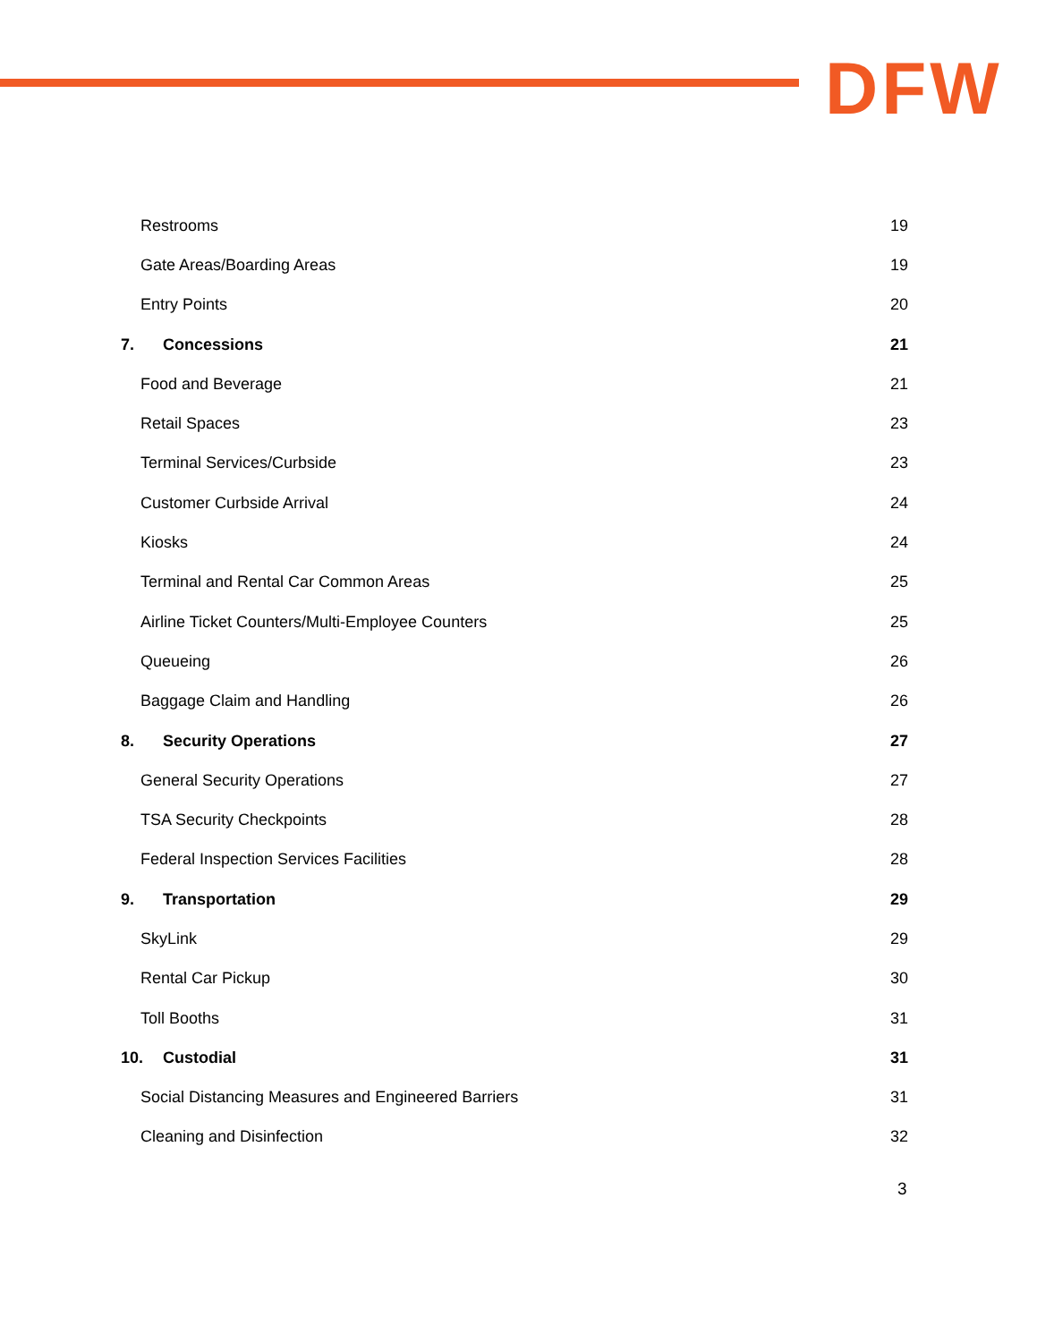DFW
Restrooms 19
Gate Areas/Boarding Areas 19
Entry Points 20
7. Concessions 21
Food and Beverage 21
Retail Spaces 23
Terminal Services/Curbside 23
Customer Curbside Arrival 24
Kiosks 24
Terminal and Rental Car Common Areas 25
Airline Ticket Counters/Multi-Employee Counters 25
Queueing 26
Baggage Claim and Handling 26
8. Security Operations 27
General Security Operations 27
TSA Security Checkpoints 28
Federal Inspection Services Facilities 28
9. Transportation 29
SkyLink 29
Rental Car Pickup 30
Toll Booths 31
10. Custodial 31
Social Distancing Measures and Engineered Barriers 31
Cleaning and Disinfection 32
3